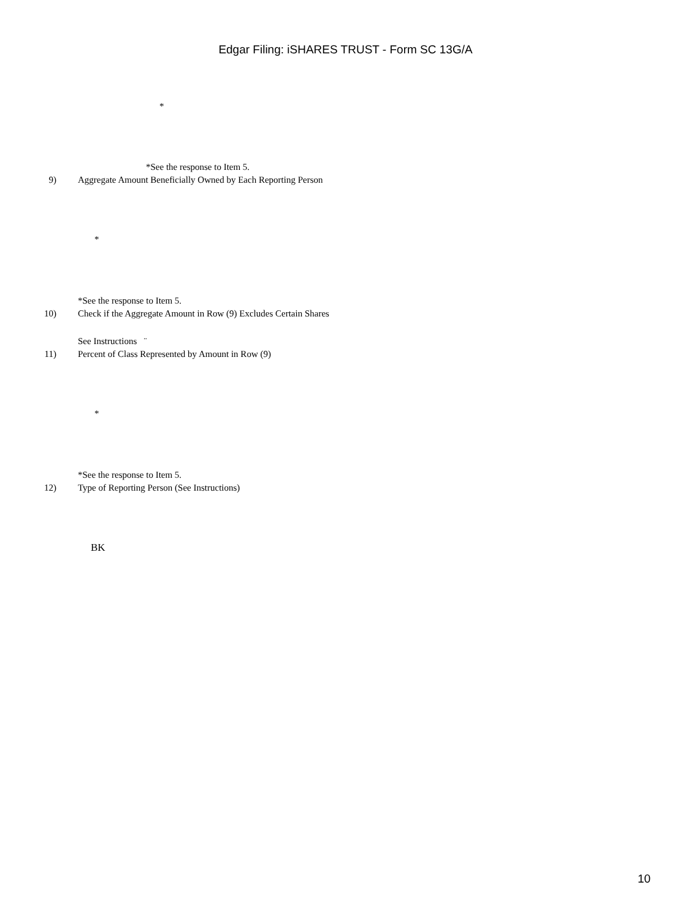Edgar Filing: iSHARES TRUST - Form SC 13G/A
*
*See the response to Item 5.
9) Aggregate Amount Beneficially Owned by Each Reporting Person
*
*See the response to Item 5.
10) Check if the Aggregate Amount in Row (9) Excludes Certain Shares
See Instructions ¨
11) Percent of Class Represented by Amount in Row (9)
*
*See the response to Item 5.
12) Type of Reporting Person (See Instructions)
BK
10